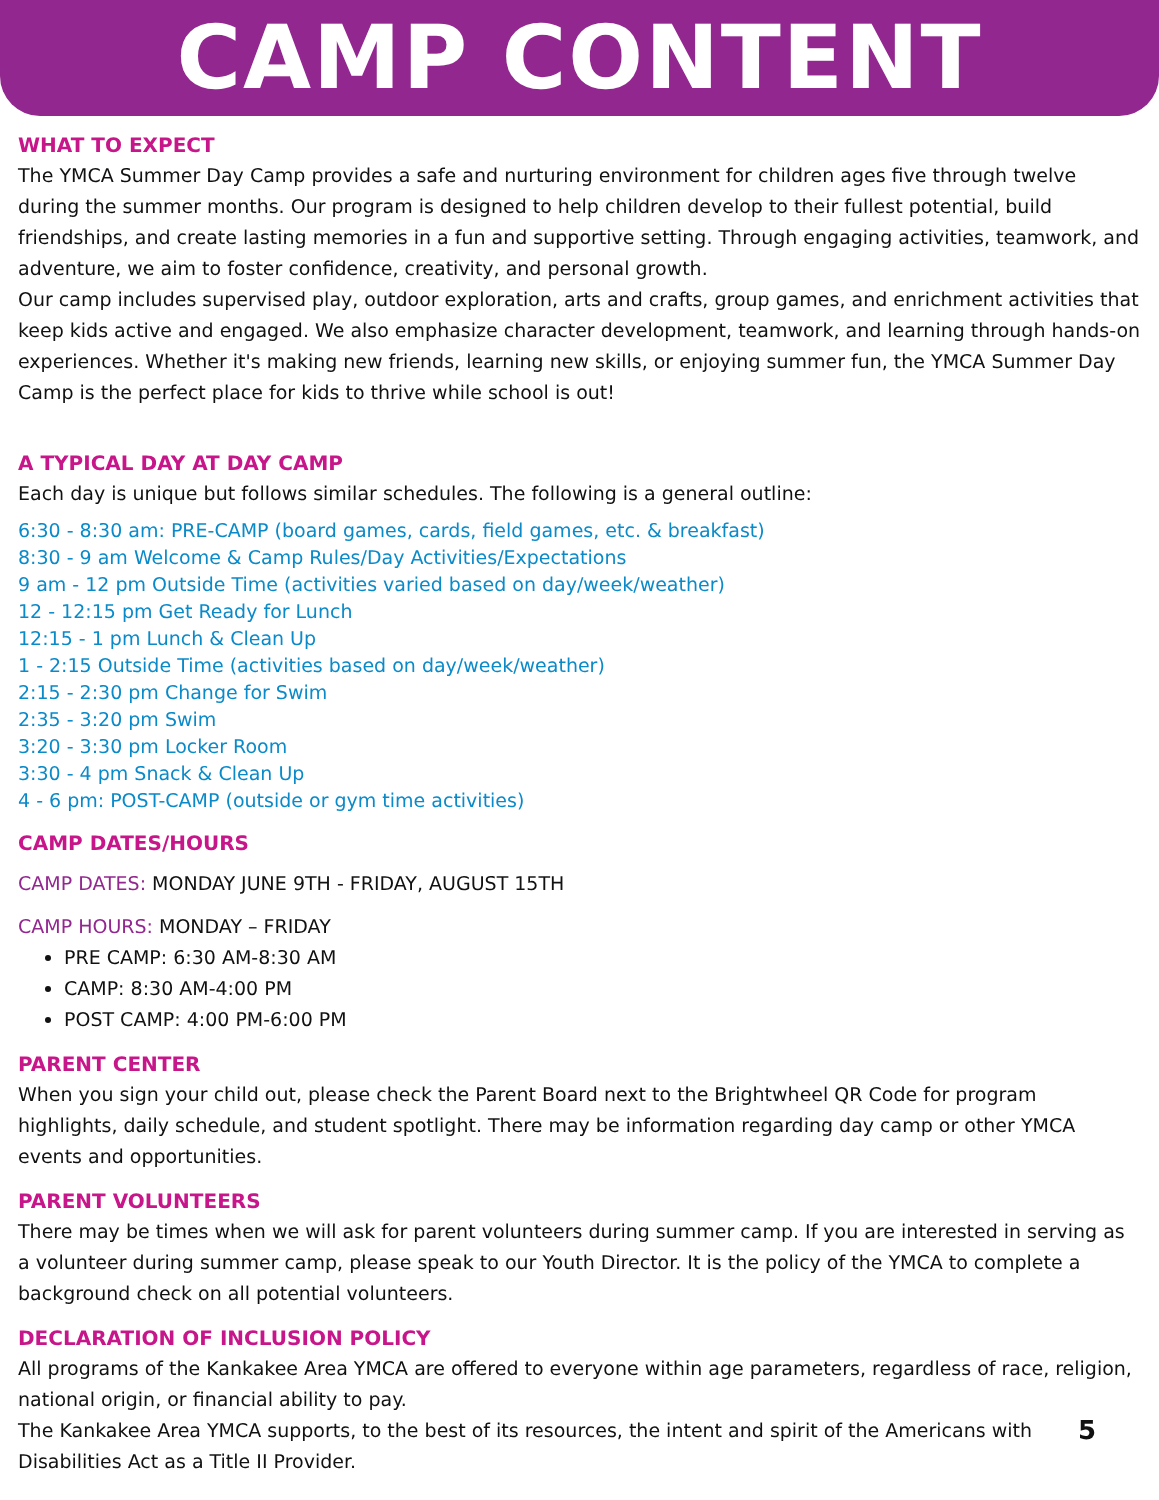CAMP CONTENT
WHAT TO EXPECT
The YMCA Summer Day Camp provides a safe and nurturing environment for children ages five through twelve during the summer months. Our program is designed to help children develop to their fullest potential, build friendships, and create lasting memories in a fun and supportive setting. Through engaging activities, teamwork, and adventure, we aim to foster confidence, creativity, and personal growth.
Our camp includes supervised play, outdoor exploration, arts and crafts, group games, and enrichment activities that keep kids active and engaged. We also emphasize character development, teamwork, and learning through hands-on experiences. Whether it's making new friends, learning new skills, or enjoying summer fun, the YMCA Summer Day Camp is the perfect place for kids to thrive while school is out!
A TYPICAL DAY AT DAY CAMP
Each day is unique but follows similar schedules. The following is a general outline:
6:30 - 8:30 am: PRE-CAMP (board games, cards, field games, etc. & breakfast)
8:30 - 9 am Welcome & Camp Rules/Day Activities/Expectations
9 am - 12 pm Outside Time (activities varied based on day/week/weather)
12 - 12:15 pm Get Ready for Lunch
12:15 - 1 pm Lunch & Clean Up
1 - 2:15 Outside Time (activities based on day/week/weather)
2:15 - 2:30 pm Change for Swim
2:35 - 3:20 pm Swim
3:20 - 3:30 pm Locker Room
3:30 - 4 pm Snack & Clean Up
4 - 6 pm: POST-CAMP (outside or gym time activities)
CAMP DATES/HOURS
CAMP DATES: MONDAY JUNE 9TH - FRIDAY, AUGUST 15TH
CAMP HOURS: MONDAY – FRIDAY
PRE CAMP: 6:30 AM-8:30 AM
CAMP: 8:30 AM-4:00 PM
POST CAMP: 4:00 PM-6:00 PM
PARENT CENTER
When you sign your child out, please check the Parent Board next to the Brightwheel QR Code for program highlights, daily schedule, and student spotlight. There may be information regarding day camp or other YMCA events and opportunities.
PARENT VOLUNTEERS
There may be times when we will ask for parent volunteers during summer camp. If you are interested in serving as a volunteer during summer camp, please speak to our Youth Director. It is the policy of the YMCA to complete a background check on all potential volunteers.
DECLARATION OF INCLUSION POLICY
All programs of the Kankakee Area YMCA are offered to everyone within age parameters, regardless of race, religion, national origin, or financial ability to pay.
5 The Kankakee Area YMCA supports, to the best of its resources, the intent and spirit of the Americans with Disabilities Act as a Title II Provider.